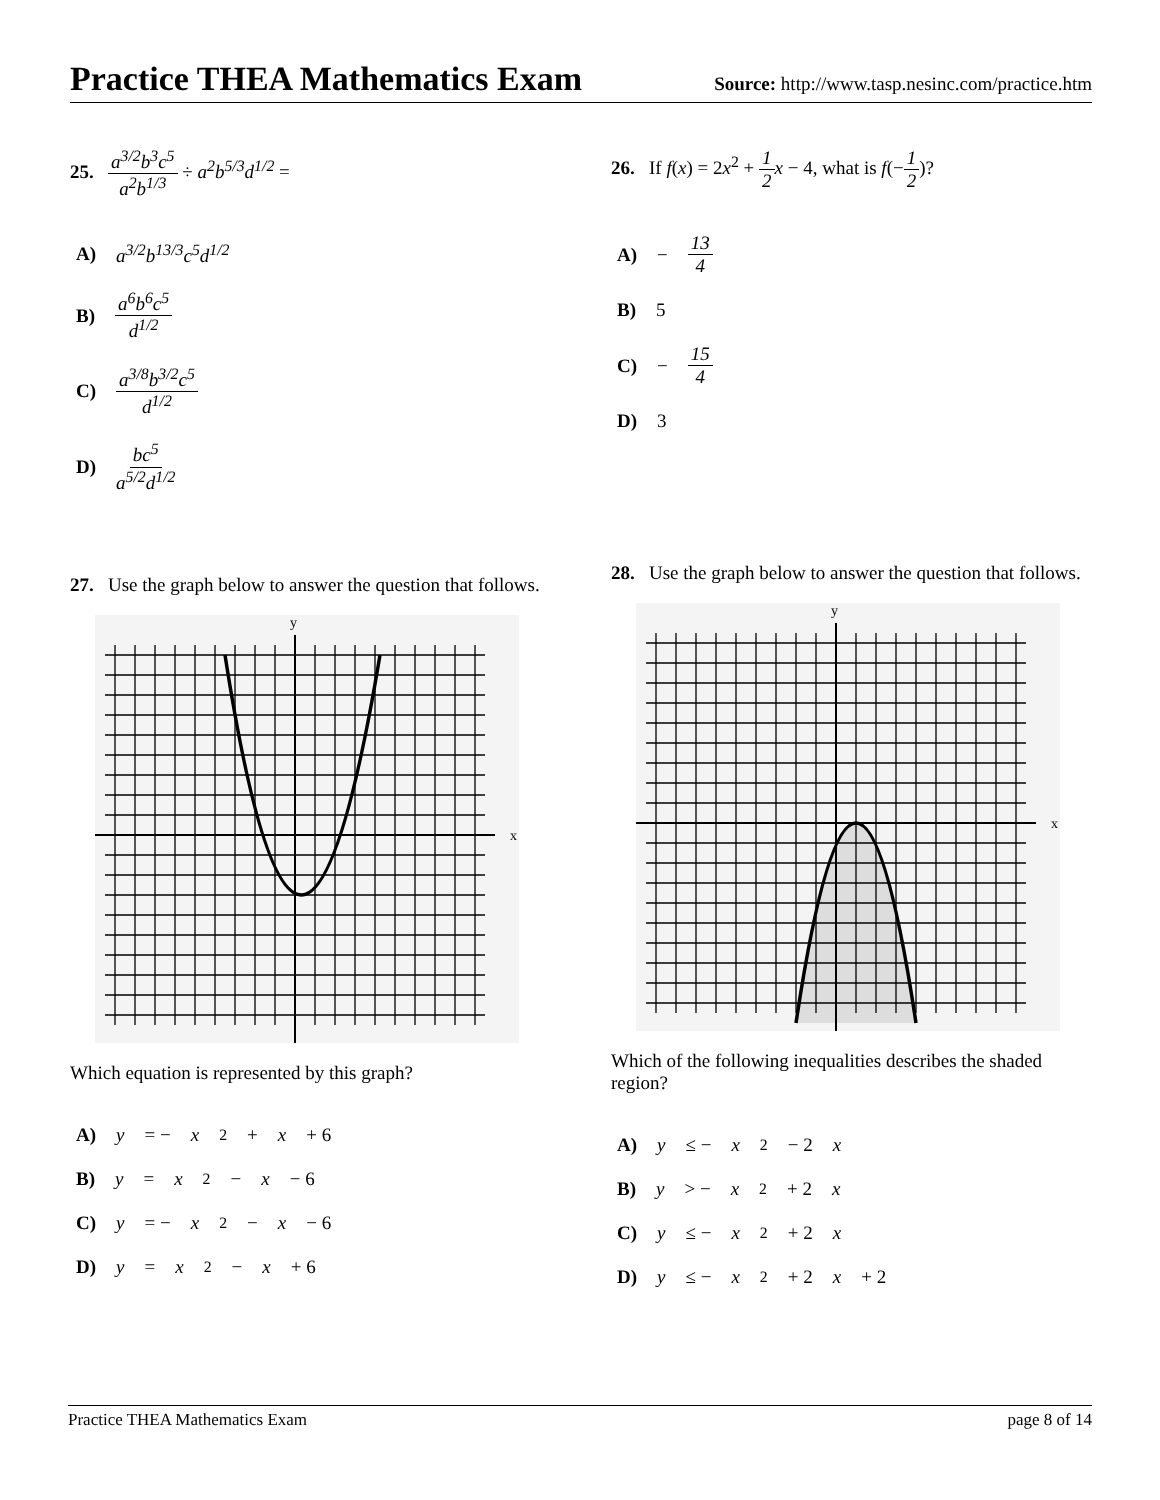Practice THEA Mathematics Exam
Source: http://www.tasp.nesinc.com/practice.htm
25. a<sup>3/2</sup>b<sup>3</sup>c<sup>5</sup> a<sup>2</sup>b<sup>1/3</sup> ÷ a<sup>2</sup>b<sup>5/3</sup>d<sup>1/2</sup> =
A) a<sup>3/2</sup>b<sup>13/3</sup>c<sup>5</sup>d<sup>1/2</sup>
B) a<sup>6</sup>b<sup>6</sup>c<sup>5</sup> d<sup>1/2</sup>
C) a<sup>3/8</sup>b<sup>3/2</sup>c<sup>5</sup> d<sup>1/2</sup>
D) bc<sup>5</sup> a<sup>5/2</sup>d<sup>1/2</sup>
27. Use the graph below to answer the question that follows.
y
x
Which equation is represented by this graph?
A) y = − x<sup>2</sup> + x + 6
B) y = x<sup>2</sup> − x − 6
C) y = − x<sup>2</sup> − x − 6
D) y = x<sup>2</sup> − x + 6
26. If f(x) = 2x<sup>2</sup> + 1 2 x − 4, what is f(−1 2)?
A) − 13 4
B) 5
C) − 15 4
D) 3
28. Use the graph below to answer the question that follows.
y
x
Which of the following inequalities describes the shaded region?
A) y ≤ − x<sup>2</sup> − 2 x
B) y > − x<sup>2</sup> + 2 x
C) y ≤ − x<sup>2</sup> + 2 x
D) y ≤ − x<sup>2</sup> + 2 x + 2
Practice THEA Mathematics Exam page 8 of 14